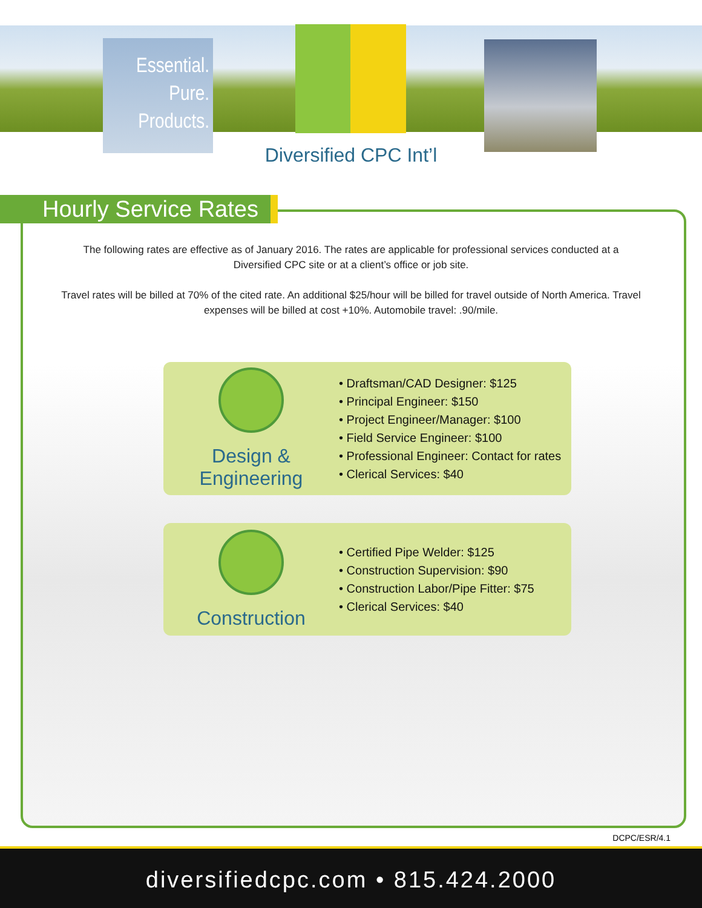Essential.
Pure.
Products.
Diversified CPC Int’l
Hourly Service Rates
The following rates are effective as of January 2016. The rates are applicable for professional services conducted at a Diversified CPC site or at a client’s office or job site.
Travel rates will be billed at 70% of the cited rate. An additional $25/hour will be billed for travel outside of North America. Travel expenses will be billed at cost +10%. Automobile travel: .90/mile.
Design & Engineering
• Draftsman/CAD Designer: $125
• Principal Engineer: $150
• Project Engineer/Manager: $100
• Field Service Engineer: $100
• Professional Engineer: Contact for rates
• Clerical Services: $40
Construction
• Certified Pipe Welder: $125
• Construction Supervision: $90
• Construction Labor/Pipe Fitter: $75
• Clerical Services: $40
DCPC/ESR/4.1
diversifiedcpc.com • 815.424.2000